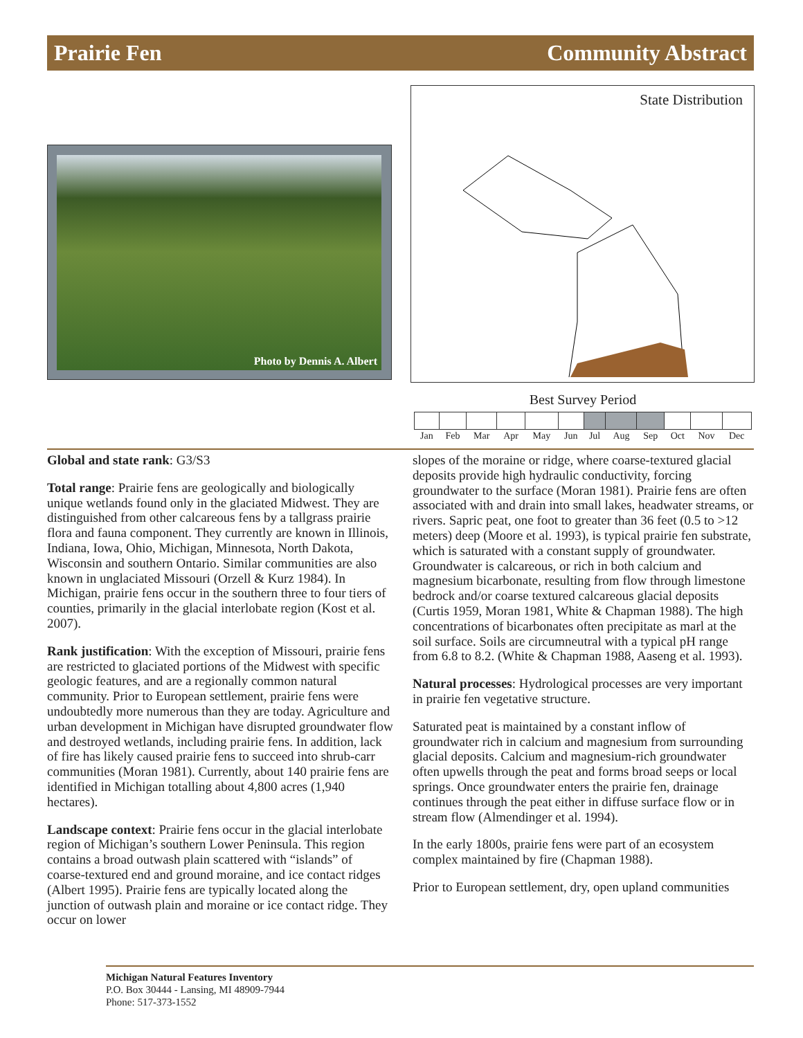Prairie Fen Community Abstract
Photo by Dennis A. Albert
State Distribution
Best Survey Period
| Jan | Feb | Mar | Apr | May | Jun | Jul | Aug | Sep | Oct | Nov | Dec |
| --- | --- | --- | --- | --- | --- | --- | --- | --- | --- | --- | --- |
Global and state rank: G3/S3
Total range: Prairie fens are geologically and biologically unique wetlands found only in the glaciated Midwest. They are distinguished from other calcareous fens by a tallgrass prairie flora and fauna component. They currently are known in Illinois, Indiana, Iowa, Ohio, Michigan, Minnesota, North Dakota, Wisconsin and southern Ontario. Similar communities are also known in unglaciated Missouri (Orzell & Kurz 1984). In Michigan, prairie fens occur in the southern three to four tiers of counties, primarily in the glacial interlobate region (Kost et al. 2007).
Rank justification: With the exception of Missouri, prairie fens are restricted to glaciated portions of the Midwest with specific geologic features, and are a regionally common natural community. Prior to European settlement, prairie fens were undoubtedly more numerous than they are today. Agriculture and urban development in Michigan have disrupted groundwater flow and destroyed wetlands, including prairie fens. In addition, lack of fire has likely caused prairie fens to succeed into shrub-carr communities (Moran 1981). Currently, about 140 prairie fens are identified in Michigan totalling about 4,800 acres (1,940 hectares).
Landscape context: Prairie fens occur in the glacial interlobate region of Michigan’s southern Lower Peninsula. This region contains a broad outwash plain scattered with “islands” of coarse-textured end and ground moraine, and ice contact ridges (Albert 1995). Prairie fens are typically located along the junction of outwash plain and moraine or ice contact ridge. They occur on lower
slopes of the moraine or ridge, where coarse-textured glacial deposits provide high hydraulic conductivity, forcing groundwater to the surface (Moran 1981). Prairie fens are often associated with and drain into small lakes, headwater streams, or rivers. Sapric peat, one foot to greater than 36 feet (0.5 to >12 meters) deep (Moore et al. 1993), is typical prairie fen substrate, which is saturated with a constant supply of groundwater. Groundwater is calcareous, or rich in both calcium and magnesium bicarbonate, resulting from flow through limestone bedrock and/or coarse textured calcareous glacial deposits (Curtis 1959, Moran 1981, White & Chapman 1988). The high concentrations of bicarbonates often precipitate as marl at the soil surface. Soils are circumneutral with a typical pH range from 6.8 to 8.2. (White & Chapman 1988, Aaseng et al. 1993).
Natural processes: Hydrological processes are very important in prairie fen vegetative structure.
Saturated peat is maintained by a constant inflow of groundwater rich in calcium and magnesium from surrounding glacial deposits. Calcium and magnesium-rich groundwater often upwells through the peat and forms broad seeps or local springs. Once groundwater enters the prairie fen, drainage continues through the peat either in diffuse surface flow or in stream flow (Almendinger et al. 1994).
In the early 1800s, prairie fens were part of an ecosystem complex maintained by fire (Chapman 1988).
Prior to European settlement, dry, open upland communities
Michigan Natural Features Inventory
P.O. Box 30444 - Lansing, MI 48909-7944
Phone: 517-373-1552